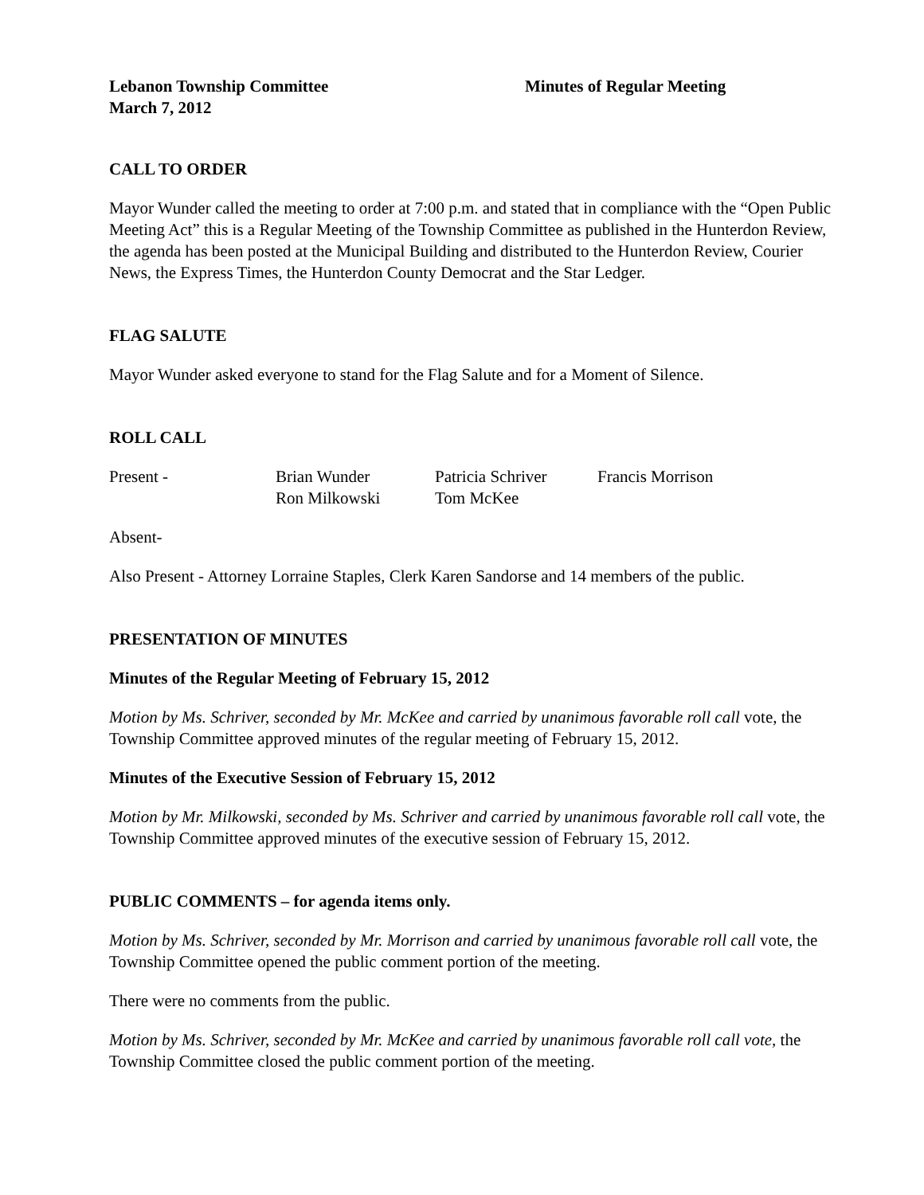Lebanon Township Committee
March 7, 2012
Minutes of Regular Meeting
CALL TO ORDER
Mayor Wunder called the meeting to order at 7:00 p.m. and stated that in compliance with the “Open Public Meeting Act” this is a Regular Meeting of the Township Committee as published in the Hunterdon Review, the agenda has been posted at the Municipal Building and distributed to the Hunterdon Review, Courier News, the Express Times, the Hunterdon County Democrat and the Star Ledger.
FLAG SALUTE
Mayor Wunder asked everyone to stand for the Flag Salute and for a Moment of Silence.
ROLL CALL
Present -
Brian Wunder
Patricia Schriver
Francis Morrison
Ron Milkowski
Tom McKee
Absent-
Also Present - Attorney Lorraine Staples, Clerk Karen Sandorse and 14 members of the public.
PRESENTATION OF MINUTES
Minutes of the Regular Meeting of February 15, 2012
Motion by Ms. Schriver, seconded by Mr. McKee and carried by unanimous favorable roll call vote, the Township Committee approved minutes of the regular meeting of February 15, 2012.
Minutes of the Executive Session of February 15, 2012
Motion by Mr. Milkowski, seconded by Ms. Schriver and carried by unanimous favorable roll call vote, the Township Committee approved minutes of the executive session of February 15, 2012.
PUBLIC COMMENTS – for agenda items only.
Motion by Ms. Schriver, seconded by Mr. Morrison and carried by unanimous favorable roll call vote, the Township Committee opened the public comment portion of the meeting.
There were no comments from the public.
Motion by Ms. Schriver, seconded by Mr. McKee and carried by unanimous favorable roll call vote, the Township Committee closed the public comment portion of the meeting.